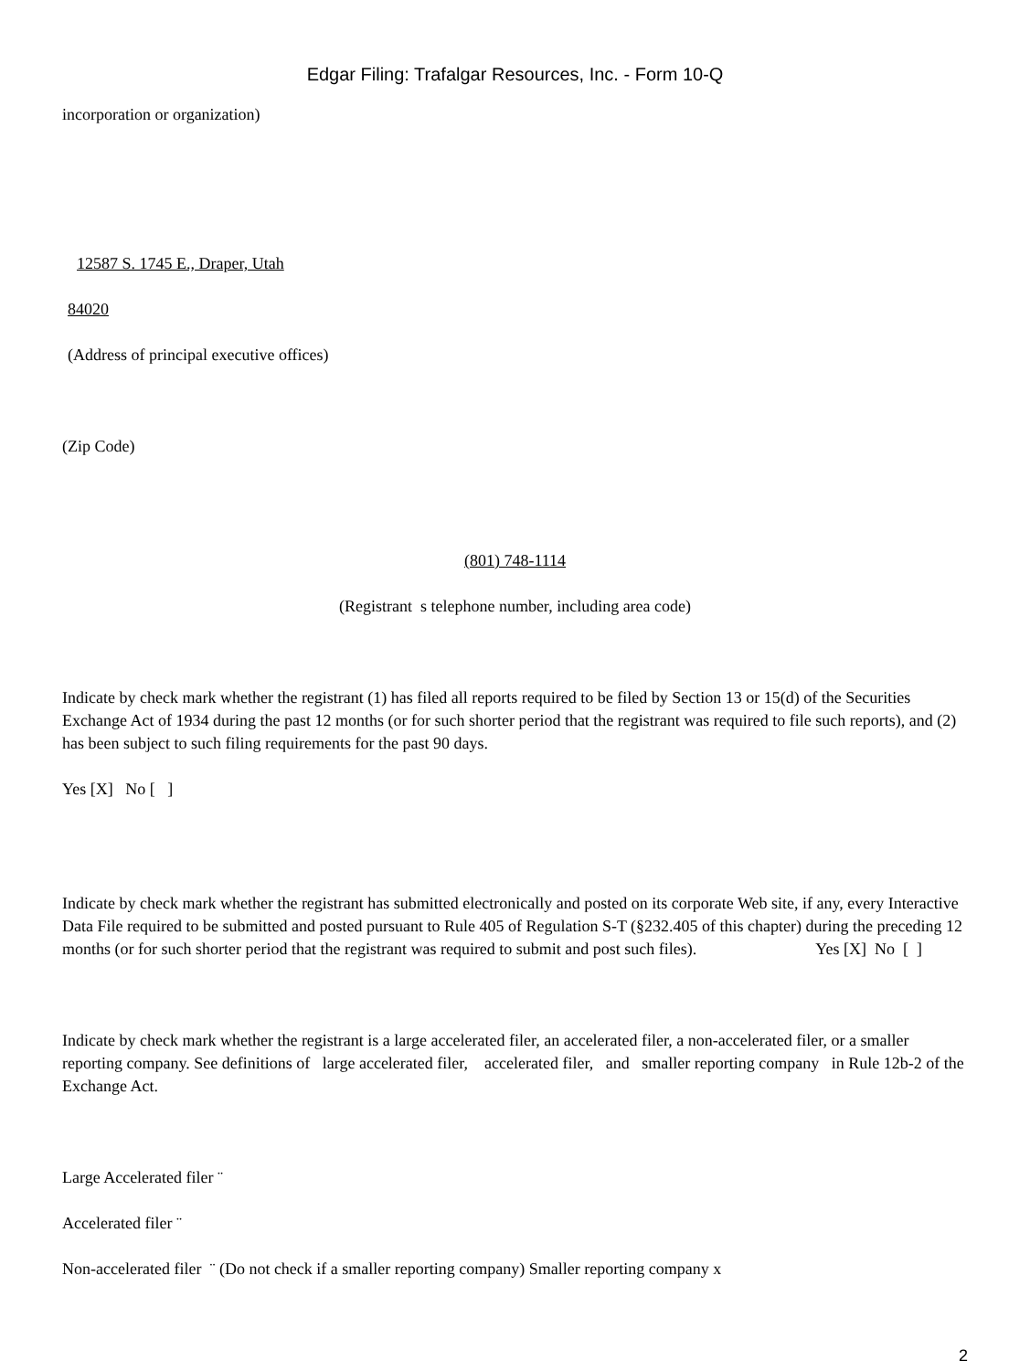Edgar Filing: Trafalgar Resources, Inc. - Form 10-Q
incorporation or organization)
12587 S. 1745 E., Draper, Utah
84020
(Address of principal executive offices)
(Zip Code)
(801) 748-1114
(Registrant s telephone number, including area code)
Indicate by check mark whether the registrant (1) has filed all reports required to be filed by Section 13 or 15(d) of the Securities Exchange Act of 1934 during the past 12 months (or for such shorter period that the registrant was required to file such reports), and (2) has been subject to such filing requirements for the past 90 days.
Yes [X] No [ ]
Indicate by check mark whether the registrant has submitted electronically and posted on its corporate Web site, if any, every Interactive Data File required to be submitted and posted pursuant to Rule 405 of Regulation S-T (§232.405 of this chapter) during the preceding 12 months (or for such shorter period that the registrant was required to submit and post such files). Yes [X] No [ ]
Indicate by check mark whether the registrant is a large accelerated filer, an accelerated filer, a non-accelerated filer, or a smaller reporting company. See definitions of large accelerated filer, accelerated filer, and smaller reporting company in Rule 12b-2 of the Exchange Act.
Large Accelerated filer ¨
Accelerated filer ¨
Non-accelerated filer ¨ (Do not check if a smaller reporting company) Smaller reporting company x
2